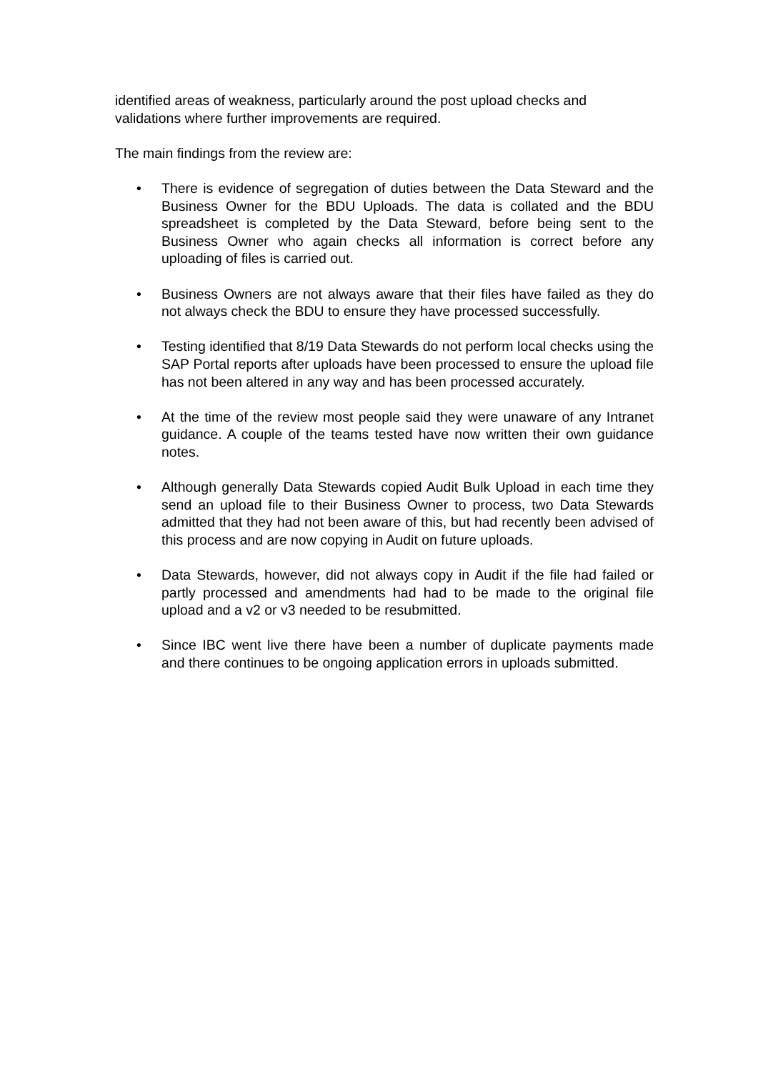identified areas of weakness, particularly around the post upload checks and validations where further improvements are required.
The main findings from the review are:
• There is evidence of segregation of duties between the Data Steward and the Business Owner for the BDU Uploads. The data is collated and the BDU spreadsheet is completed by the Data Steward, before being sent to the Business Owner who again checks all information is correct before any uploading of files is carried out.
• Business Owners are not always aware that their files have failed as they do not always check the BDU to ensure they have processed successfully.
• Testing identified that 8/19 Data Stewards do not perform local checks using the SAP Portal reports after uploads have been processed to ensure the upload file has not been altered in any way and has been processed accurately.
• At the time of the review most people said they were unaware of any Intranet guidance. A couple of the teams tested have now written their own guidance notes.
• Although generally Data Stewards copied Audit Bulk Upload in each time they send an upload file to their Business Owner to process, two Data Stewards admitted that they had not been aware of this, but had recently been advised of this process and are now copying in Audit on future uploads.
• Data Stewards, however, did not always copy in Audit if the file had failed or partly processed and amendments had had to be made to the original file upload and a v2 or v3 needed to be resubmitted.
• Since IBC went live there have been a number of duplicate payments made and there continues to be ongoing application errors in uploads submitted.